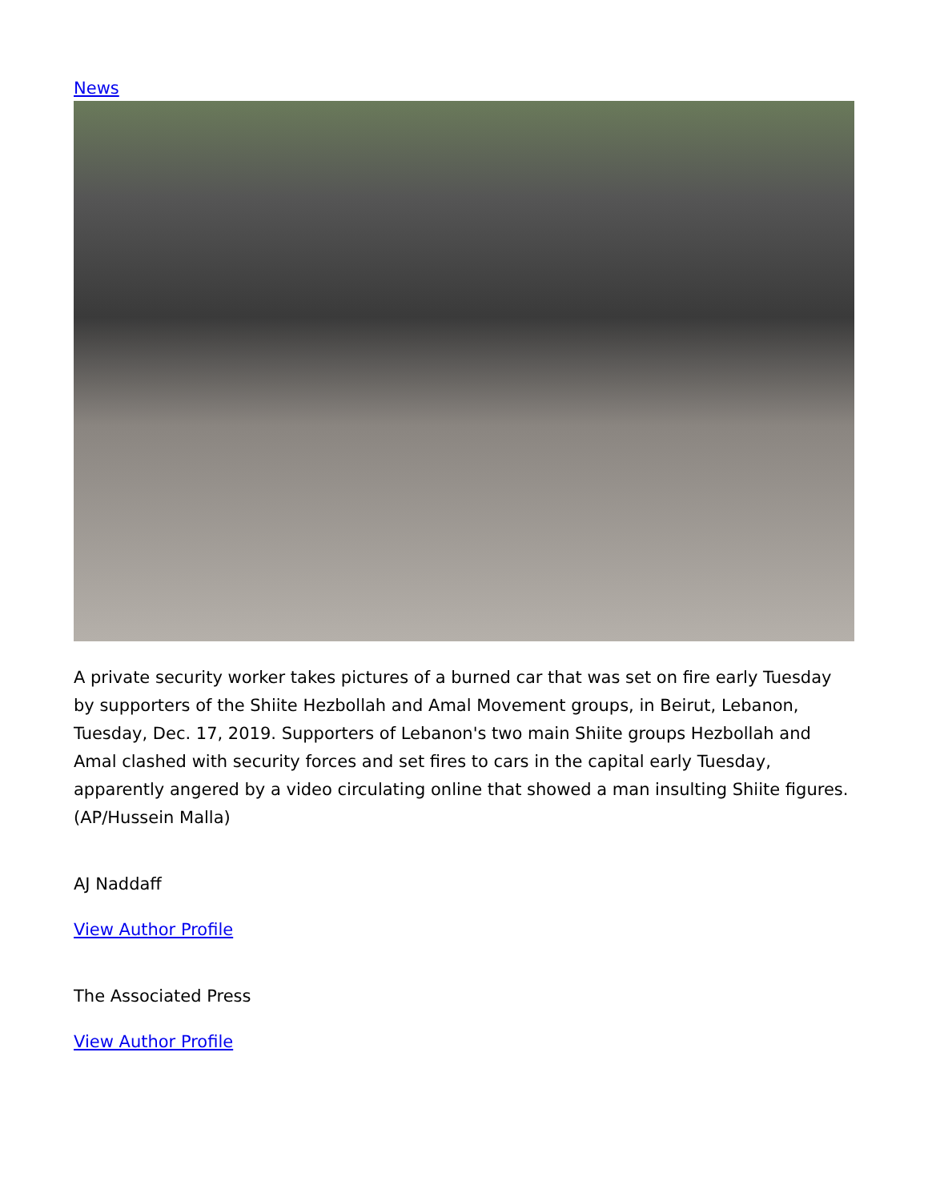News
A private security worker takes pictures of a burned car that was set on fire early Tuesday by supporters of the Shiite Hezbollah and Amal Movement groups, in Beirut, Lebanon, Tuesday, Dec. 17, 2019. Supporters of Lebanon's two main Shiite groups Hezbollah and Amal clashed with security forces and set fires to cars in the capital early Tuesday, apparently angered by a video circulating online that showed a man insulting Shiite figures.(AP/Hussein Malla)
AJ Naddaff
View Author Profile
The Associated Press
View Author Profile